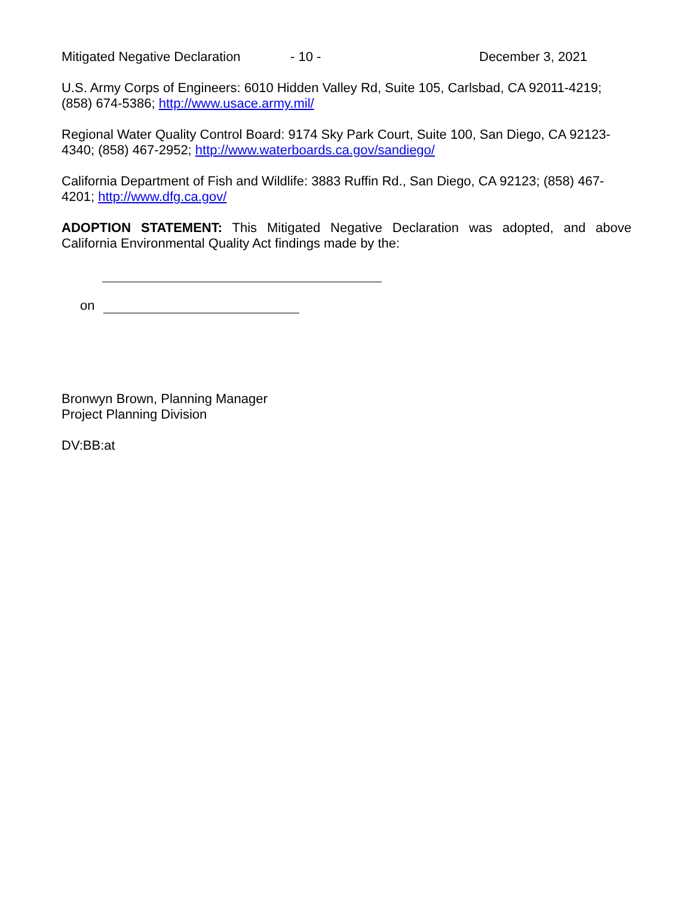Mitigated Negative Declaration - 10 - December 3, 2021
U.S. Army Corps of Engineers: 6010 Hidden Valley Rd, Suite 105, Carlsbad, CA 92011-4219; (858) 674-5386; http://www.usace.army.mil/
Regional Water Quality Control Board: 9174 Sky Park Court, Suite 100, San Diego, CA 92123-4340; (858) 467-2952; http://www.waterboards.ca.gov/sandiego/
California Department of Fish and Wildlife: 3883 Ruffin Rd., San Diego, CA 92123; (858) 467-4201; http://www.dfg.ca.gov/
ADOPTION STATEMENT: This Mitigated Negative Declaration was adopted, and above California Environmental Quality Act findings made by the:
on
Bronwyn Brown, Planning Manager
Project Planning Division
DV:BB:at